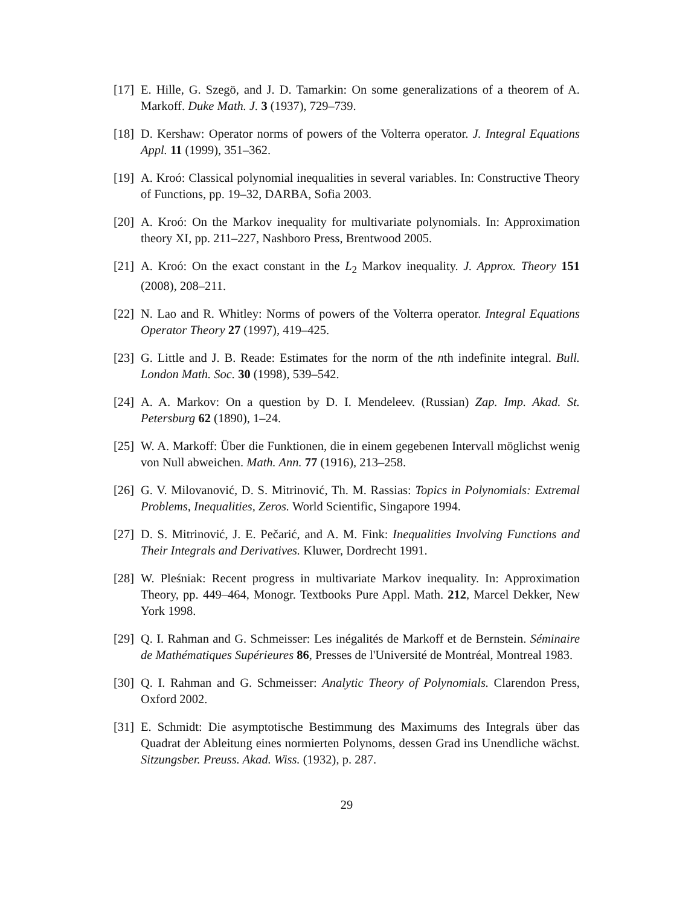[17] E. Hille, G. Szegö, and J. D. Tamarkin: On some generalizations of a theorem of A. Markoff. Duke Math. J. 3 (1937), 729–739.
[18] D. Kershaw: Operator norms of powers of the Volterra operator. J. Integral Equations Appl. 11 (1999), 351–362.
[19] A. Kroó: Classical polynomial inequalities in several variables. In: Constructive Theory of Functions, pp. 19–32, DARBA, Sofia 2003.
[20] A. Kroó: On the Markov inequality for multivariate polynomials. In: Approximation theory XI, pp. 211–227, Nashboro Press, Brentwood 2005.
[21] A. Kroó: On the exact constant in the L<sub>2</sub> Markov inequality. J. Approx. Theory 151 (2008), 208–211.
[22] N. Lao and R. Whitley: Norms of powers of the Volterra operator. Integral Equations Operator Theory 27 (1997), 419–425.
[23] G. Little and J. B. Reade: Estimates for the norm of the nth indefinite integral. Bull. London Math. Soc. 30 (1998), 539–542.
[24] A. A. Markov: On a question by D. I. Mendeleev. (Russian) Zap. Imp. Akad. St. Petersburg 62 (1890), 1–24.
[25] W. A. Markoff: Über die Funktionen, die in einem gegebenen Intervall möglichst wenig von Null abweichen. Math. Ann. 77 (1916), 213–258.
[26] G. V. Milovanović, D. S. Mitrinović, Th. M. Rassias: Topics in Polynomials: Extremal Problems, Inequalities, Zeros. World Scientific, Singapore 1994.
[27] D. S. Mitrinović, J. E. Pečarić, and A. M. Fink: Inequalities Involving Functions and Their Integrals and Derivatives. Kluwer, Dordrecht 1991.
[28] W. Pleśniak: Recent progress in multivariate Markov inequality. In: Approximation Theory, pp. 449–464, Monogr. Textbooks Pure Appl. Math. 212, Marcel Dekker, New York 1998.
[29] Q. I. Rahman and G. Schmeisser: Les inégalités de Markoff et de Bernstein. Séminaire de Mathématiques Supérieures 86, Presses de l'Université de Montréal, Montreal 1983.
[30] Q. I. Rahman and G. Schmeisser: Analytic Theory of Polynomials. Clarendon Press, Oxford 2002.
[31] E. Schmidt: Die asymptotische Bestimmung des Maximums des Integrals über das Quadrat der Ableitung eines normierten Polynoms, dessen Grad ins Unendliche wächst. Sitzungsber. Preuss. Akad. Wiss. (1932), p. 287.
29